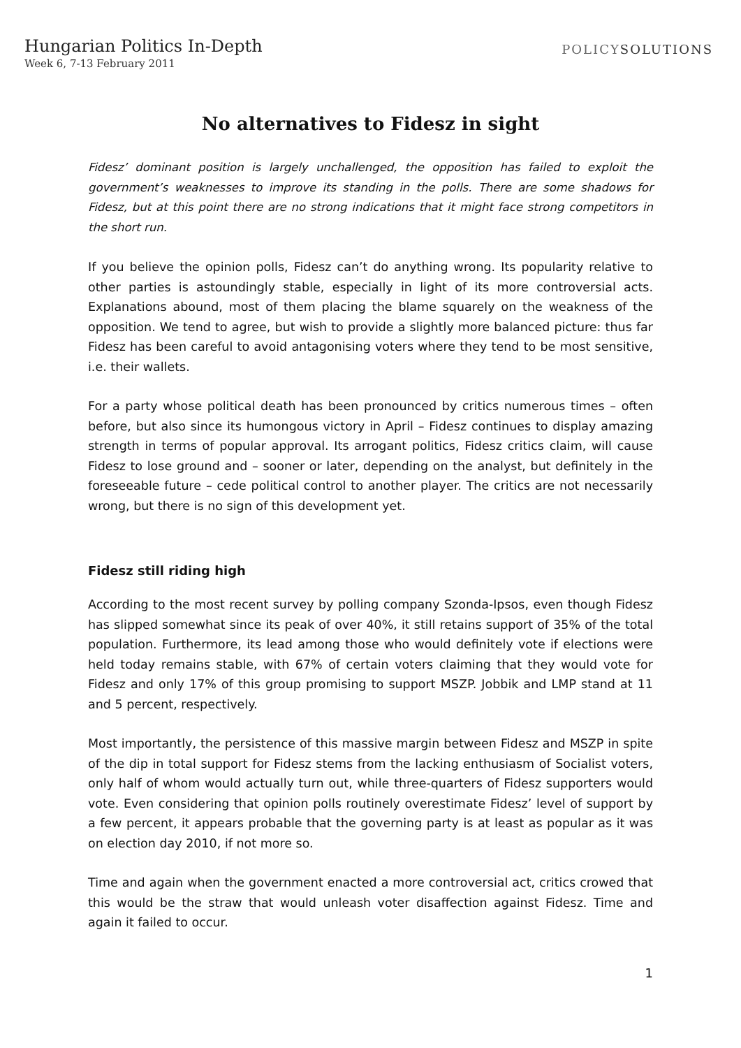Hungarian Politics In-Depth
Week 6, 7-13 February 2011
POLICYSOLUTIONS
No alternatives to Fidesz in sight
Fidesz’ dominant position is largely unchallenged, the opposition has failed to exploit the government’s weaknesses to improve its standing in the polls. There are some shadows for Fidesz, but at this point there are no strong indications that it might face strong competitors in the short run.
If you believe the opinion polls, Fidesz can’t do anything wrong. Its popularity relative to other parties is astoundingly stable, especially in light of its more controversial acts. Explanations abound, most of them placing the blame squarely on the weakness of the opposition. We tend to agree, but wish to provide a slightly more balanced picture: thus far Fidesz has been careful to avoid antagonising voters where they tend to be most sensitive, i.e. their wallets.
For a party whose political death has been pronounced by critics numerous times – often before, but also since its humongous victory in April – Fidesz continues to display amazing strength in terms of popular approval. Its arrogant politics, Fidesz critics claim, will cause Fidesz to lose ground and – sooner or later, depending on the analyst, but definitely in the foreseeable future – cede political control to another player. The critics are not necessarily wrong, but there is no sign of this development yet.
Fidesz still riding high
According to the most recent survey by polling company Szonda-Ipsos, even though Fidesz has slipped somewhat since its peak of over 40%, it still retains support of 35% of the total population. Furthermore, its lead among those who would definitely vote if elections were held today remains stable, with 67% of certain voters claiming that they would vote for Fidesz and only 17% of this group promising to support MSZP. Jobbik and LMP stand at 11 and 5 percent, respectively.
Most importantly, the persistence of this massive margin between Fidesz and MSZP in spite of the dip in total support for Fidesz stems from the lacking enthusiasm of Socialist voters, only half of whom would actually turn out, while three-quarters of Fidesz supporters would vote. Even considering that opinion polls routinely overestimate Fidesz’ level of support by a few percent, it appears probable that the governing party is at least as popular as it was on election day 2010, if not more so.
Time and again when the government enacted a more controversial act, critics crowed that this would be the straw that would unleash voter disaffection against Fidesz. Time and again it failed to occur.
1